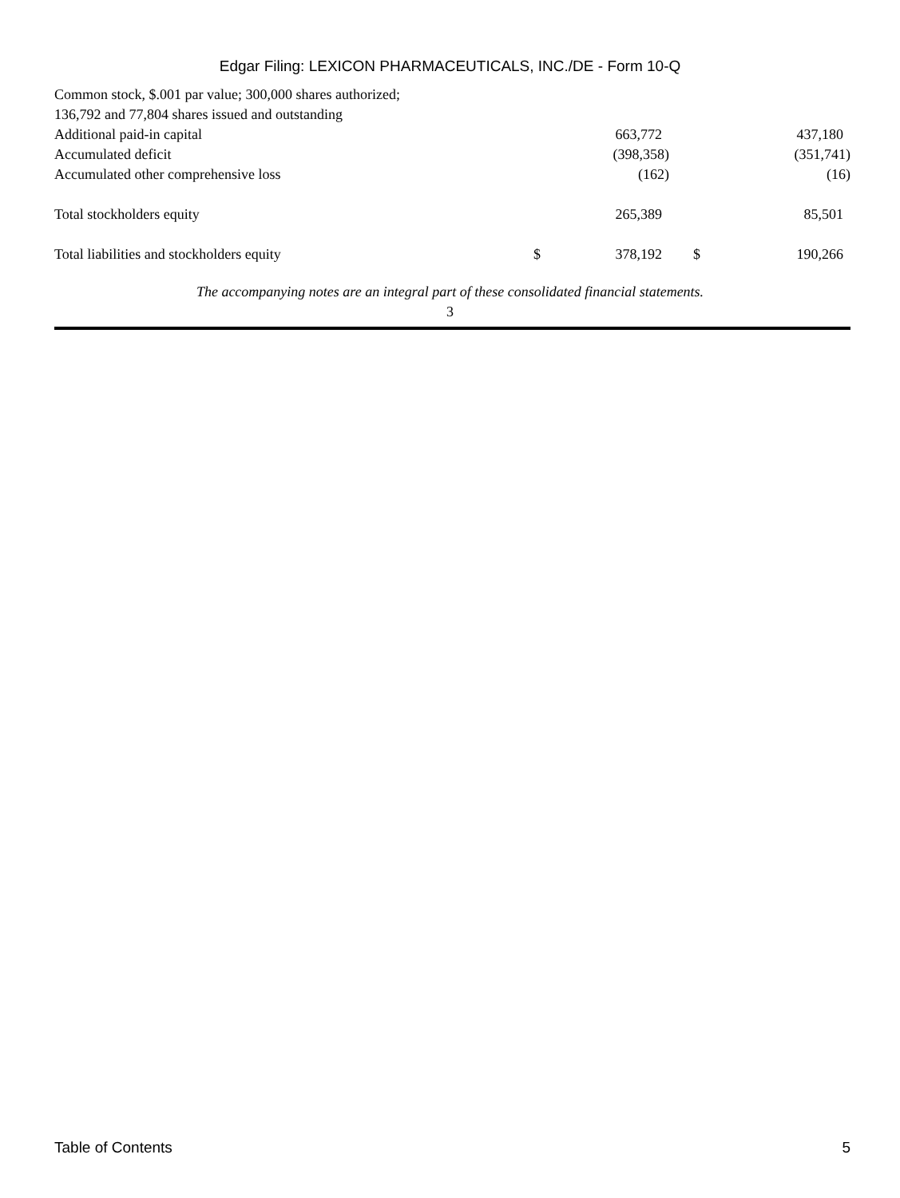Edgar Filing: LEXICON PHARMACEUTICALS, INC./DE - Form 10-Q
| Common stock, $.001 par value; 300,000 shares authorized; | | | | |
| 136,792 and 77,804 shares issued and outstanding | | | | |
| Additional paid-in capital | | 663,772 | | 437,180 |
| Accumulated deficit | | (398,358) | | (351,741) |
| Accumulated other comprehensive loss | | (162) | | (16) |
| Total stockholders equity | | 265,389 | | 85,501 |
| Total liabilities and stockholders equity | $ | 378,192 | $ | 190,266 |
The accompanying notes are an integral part of these consolidated financial statements.
3
Table of Contents 5